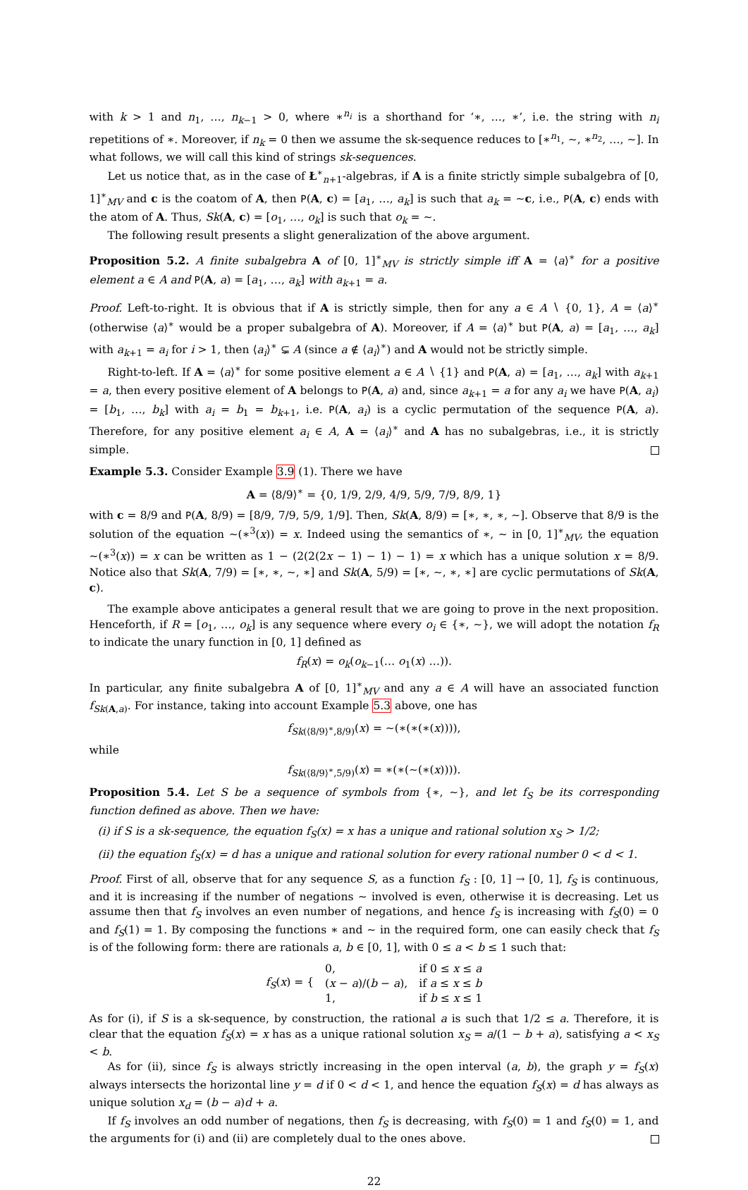with k > 1 and n<sub>1</sub>, …, n<sub>k−1</sub> > 0, where ∗<sup>n<sub>i</sub></sup> is a shorthand for ‘∗, …, ∗’, i.e. the string with n<sub>i</sub> repetitions of ∗. Moreover, if n<sub>k</sub> = 0 then we assume the sk-sequence reduces to [∗<sup>n<sub>1</sub></sup>, ∼, ∗<sup>n<sub>2</sub></sup>, …, ∼]. In what follows, we will call this kind of strings sk-sequences.
Let us notice that, as in the case of Ł<sup>∗</sup><sub>n+1</sub>-algebras, if A is a finite strictly simple subalgebra of [0, 1]<sup>∗</sup><sub>MV</sub> and c is the coatom of A, then P(A, c) = [a<sub>1</sub>, …, a<sub>k</sub>] is such that a<sub>k</sub> = ∼c, i.e., P(A, c) ends with the atom of A. Thus, Sk(A, c) = [o<sub>1</sub>, …, o<sub>k</sub>] is such that o<sub>k</sub> = ∼.
The following result presents a slight generalization of the above argument.
Proposition 5.2. A finite subalgebra A of [0, 1]<sup>∗</sup><sub>MV</sub> is strictly simple iff A = ⟨a⟩<sup>∗</sup> for a positive element a ∈ A and P(A, a) = [a<sub>1</sub>, …, a<sub>k</sub>] with a<sub>k+1</sub> = a.
Proof. Left-to-right. It is obvious that if A is strictly simple, then for any a ∈ A ∖ {0, 1}, A = ⟨a⟩<sup>∗</sup> (otherwise ⟨a⟩<sup>∗</sup> would be a proper subalgebra of A). Moreover, if A = ⟨a⟩<sup>∗</sup> but P(A, a) = [a<sub>1</sub>, …, a<sub>k</sub>] with a<sub>k+1</sub> = a<sub>i</sub> for i > 1, then ⟨a<sub>i</sub>⟩<sup>∗</sup> ⊊ A (since a ∉ ⟨a<sub>i</sub>⟩<sup>∗</sup>) and A would not be strictly simple.
Right-to-left. If A = ⟨a⟩<sup>∗</sup> for some positive element a ∈ A ∖ {1} and P(A, a) = [a<sub>1</sub>, …, a<sub>k</sub>] with a<sub>k+1</sub> = a, then every positive element of A belongs to P(A, a) and, since a<sub>k+1</sub> = a for any a<sub>i</sub> we have P(A, a<sub>i</sub>) = [b<sub>1</sub>, …, b<sub>k</sub>] with a<sub>i</sub> = b<sub>1</sub> = b<sub>k+1</sub>, i.e. P(A, a<sub>i</sub>) is a cyclic permutation of the sequence P(A, a). Therefore, for any positive element a<sub>i</sub> ∈ A, A = ⟨a<sub>i</sub>⟩<sup>∗</sup> and A has no subalgebras, i.e., it is strictly simple.
Example 5.3. Consider Example 3.9 (1). There we have
A = ⟨8/9⟩<sup>∗</sup> = {0, 1/9, 2/9, 4/9, 5/9, 7/9, 8/9, 1}
with c = 8/9 and P(A, 8/9) = [8/9, 7/9, 5/9, 1/9]. Then, Sk(A, 8/9) = [∗, ∗, ∗, ∼]. Observe that 8/9 is the solution of the equation ∼(∗<sup>3</sup>(x)) = x. Indeed using the semantics of ∗, ∼ in [0, 1]<sup>∗</sup><sub>MV</sub>, the equation ∼(∗<sup>3</sup>(x)) = x can be written as 1 − (2(2(2x − 1) − 1) − 1) = x which has a unique solution x = 8/9. Notice also that Sk(A, 7/9) = [∗, ∗, ∼, ∗] and Sk(A, 5/9) = [∗, ∼, ∗, ∗] are cyclic permutations of Sk(A, c).
The example above anticipates a general result that we are going to prove in the next proposition. Henceforth, if R = [o<sub>1</sub>, …, o<sub>k</sub>] is any sequence where every o<sub>i</sub> ∈ {∗, ∼}, we will adopt the notation f<sub>R</sub> to indicate the unary function in [0, 1] defined as
f<sub>R</sub>(x) = o<sub>k</sub>(o<sub>k−1</sub>(… o<sub>1</sub>(x) …)).
In particular, any finite subalgebra A of [0, 1]<sup>∗</sup><sub>MV</sub> and any a ∈ A will have an associated function f<sub>Sk(A,a)</sub>. For instance, taking into account Example 5.3 above, one has
f<sub>Sk(⟨8/9⟩<sup>∗</sup>,8/9)</sub>(x) = ∼(∗(∗(∗(x)))),
while
f<sub>Sk(⟨8/9⟩<sup>∗</sup>,5/9)</sub>(x) = ∗(∗(∼(∗(x)))).
Proposition 5.4. Let S be a sequence of symbols from {∗, ∼}, and let f<sub>S</sub> be its corresponding function defined as above. Then we have:
(i) if S is a sk-sequence, the equation f<sub>S</sub>(x) = x has a unique and rational solution x<sub>S</sub> > 1/2;
(ii) the equation f<sub>S</sub>(x) = d has a unique and rational solution for every rational number 0 < d < 1.
Proof. First of all, observe that for any sequence S, as a function f<sub>S</sub> : [0, 1] → [0, 1], f<sub>S</sub> is continuous, and it is increasing if the number of negations ∼ involved is even, otherwise it is decreasing. Let us assume then that f<sub>S</sub> involves an even number of negations, and hence f<sub>S</sub> is increasing with f<sub>S</sub>(0) = 0 and f<sub>S</sub>(1) = 1. By composing the functions ∗ and ∼ in the required form, one can easily check that f<sub>S</sub> is of the following form: there are rationals a, b ∈ [0, 1], with 0 ≤ a < b ≤ 1 such that:
| f<sub>S</sub> ( x ) = { | 0, | if 0 ≤ x ≤ a |
| | ( x − a )/( b − a ), | if a ≤ x ≤ b |
| | 1, | if b ≤ x ≤ 1 |
As for (i), if S is a sk-sequence, by construction, the rational a is such that 1/2 ≤ a. Therefore, it is clear that the equation f<sub>S</sub>(x) = x has as a unique rational solution x<sub>S</sub> = a/(1 − b + a), satisfying a < x<sub>S</sub> < b.
As for (ii), since f<sub>S</sub> is always strictly increasing in the open interval (a, b), the graph y = f<sub>S</sub>(x) always intersects the horizontal line y = d if 0 < d < 1, and hence the equation f<sub>S</sub>(x) = d has always as unique solution x<sub>d</sub> = (b − a)d + a.
If f<sub>S</sub> involves an odd number of negations, then f<sub>S</sub> is decreasing, with f<sub>S</sub>(0) = 1 and f<sub>S</sub>(0) = 1, and the arguments for (i) and (ii) are completely dual to the ones above.
22